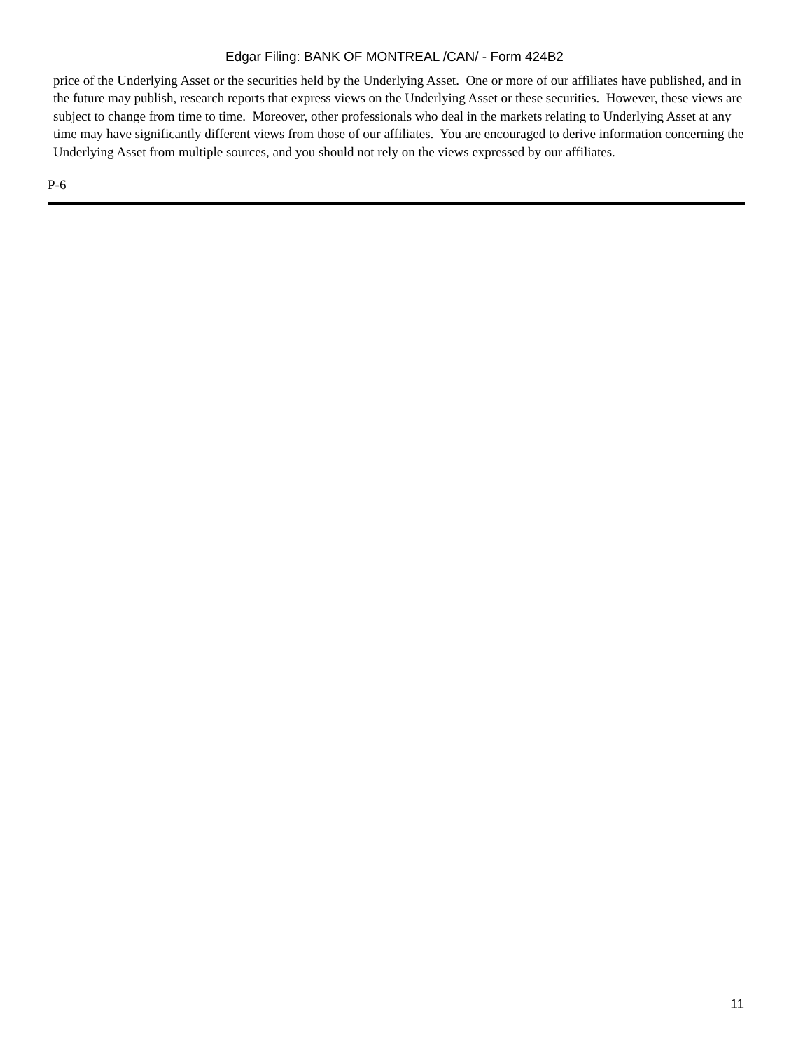Edgar Filing: BANK OF MONTREAL /CAN/ - Form 424B2
price of the Underlying Asset or the securities held by the Underlying Asset. One or more of our affiliates have published, and in the future may publish, research reports that express views on the Underlying Asset or these securities. However, these views are subject to change from time to time. Moreover, other professionals who deal in the markets relating to Underlying Asset at any time may have significantly different views from those of our affiliates. You are encouraged to derive information concerning the Underlying Asset from multiple sources, and you should not rely on the views expressed by our affiliates.
P-6
11